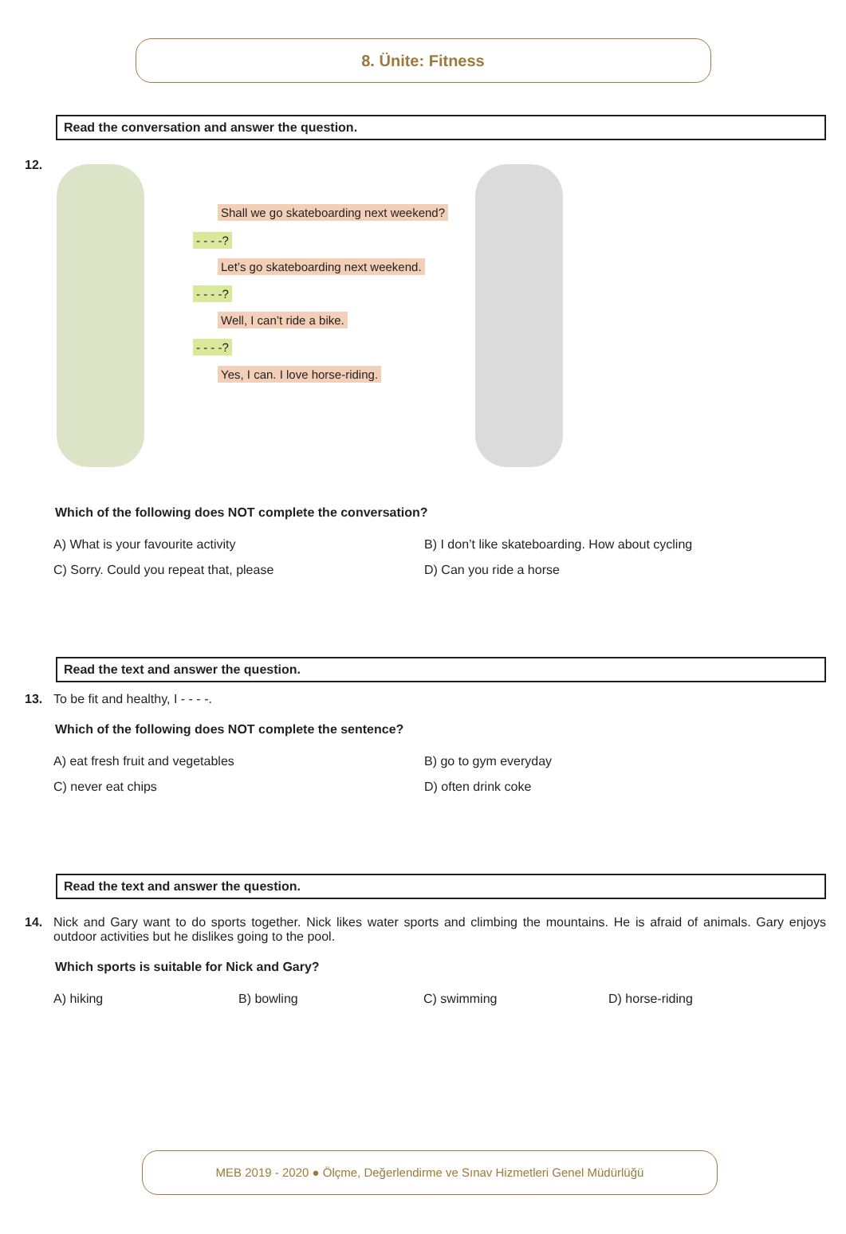8. Ünite: Fitness
Read the conversation and answer the question.
12.
Shall we go skateboarding next weekend?
- - - -?
Let’s go skateboarding next weekend.
- - - -?
Well, I can’t ride a bike.
- - - -?
Yes, I can. I love horse-riding.
Which of the following does NOT complete the conversation?
A) What is your favourite activity
B) I don’t like skateboarding. How about cycling
C) Sorry. Could you repeat that, please
D) Can you ride a horse
Read the text and answer the question.
13. To be fit and healthy, I - - - -.
Which of the following does NOT complete the sentence?
A) eat fresh fruit and vegetables
B) go to gym everyday
C) never eat chips
D) often drink coke
Read the text and answer the question.
14. Nick and Gary want to do sports together. Nick likes water sports and climbing the mountains. He is afraid of animals. Gary enjoys outdoor activities but he dislikes going to the pool.
Which sports is suitable for Nick and Gary?
A) hiking
B) bowling
C) swimming
D) horse-riding
MEB 2019 - 2020 ● Ölçme, Değerlendirme ve Sınav Hizmetleri Genel Müdürlüğü